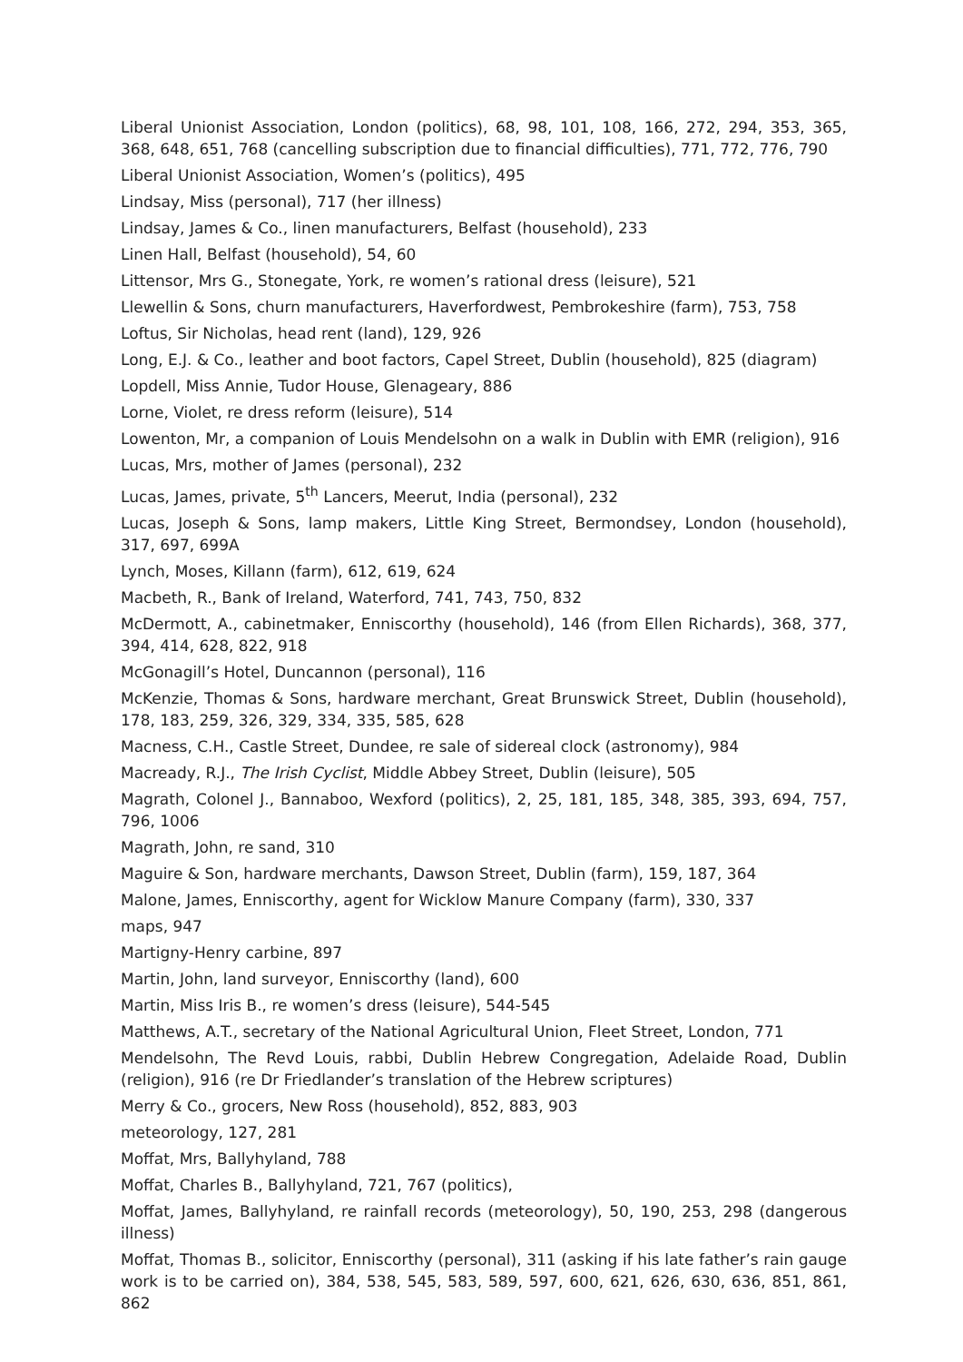Liberal Unionist Association, London (politics), 68, 98, 101, 108, 166, 272, 294, 353, 365, 368, 648, 651, 768 (cancelling subscription due to financial difficulties), 771, 772, 776, 790
Liberal Unionist Association, Women’s (politics), 495
Lindsay, Miss (personal), 717 (her illness)
Lindsay, James & Co., linen manufacturers, Belfast (household), 233
Linen Hall, Belfast (household), 54, 60
Littensor, Mrs G., Stonegate, York, re women’s rational dress (leisure), 521
Llewellin & Sons, churn manufacturers, Haverfordwest, Pembrokeshire (farm), 753, 758
Loftus, Sir Nicholas, head rent (land), 129, 926
Long, E.J. & Co., leather and boot factors, Capel Street, Dublin (household), 825 (diagram)
Lopdell, Miss Annie, Tudor House, Glenageary, 886
Lorne, Violet, re dress reform (leisure), 514
Lowenton, Mr, a companion of Louis Mendelsohn on a walk in Dublin with EMR (religion), 916
Lucas, Mrs, mother of James (personal), 232
Lucas, James, private, 5<sup>th</sup> Lancers, Meerut, India (personal), 232
Lucas, Joseph & Sons, lamp makers, Little King Street, Bermondsey, London (household), 317, 697, 699A
Lynch, Moses, Killann (farm), 612, 619, 624
Macbeth, R., Bank of Ireland, Waterford, 741, 743, 750, 832
McDermott, A., cabinetmaker, Enniscorthy (household), 146 (from Ellen Richards), 368, 377, 394, 414, 628, 822, 918
McGonagill’s Hotel, Duncannon (personal), 116
McKenzie, Thomas & Sons, hardware merchant, Great Brunswick Street, Dublin (household), 178, 183, 259, 326, 329, 334, 335, 585, 628
Macness, C.H., Castle Street, Dundee, re sale of sidereal clock (astronomy), 984
Macready, R.J., The Irish Cyclist, Middle Abbey Street, Dublin (leisure), 505
Magrath, Colonel J., Bannaboo, Wexford (politics), 2, 25, 181, 185, 348, 385, 393, 694, 757, 796, 1006
Magrath, John, re sand, 310
Maguire & Son, hardware merchants, Dawson Street, Dublin (farm), 159, 187, 364
Malone, James, Enniscorthy, agent for Wicklow Manure Company (farm), 330, 337
maps, 947
Martigny-Henry carbine, 897
Martin, John, land surveyor, Enniscorthy (land), 600
Martin, Miss Iris B., re women’s dress (leisure), 544-545
Matthews, A.T., secretary of the National Agricultural Union, Fleet Street, London, 771
Mendelsohn, The Revd Louis, rabbi, Dublin Hebrew Congregation, Adelaide Road, Dublin (religion), 916 (re Dr Friedlander’s translation of the Hebrew scriptures)
Merry & Co., grocers, New Ross (household), 852, 883, 903
meteorology, 127, 281
Moffat, Mrs, Ballyhyland, 788
Moffat, Charles B., Ballyhyland, 721, 767 (politics),
Moffat, James, Ballyhyland, re rainfall records (meteorology), 50, 190, 253, 298 (dangerous illness)
Moffat, Thomas B., solicitor, Enniscorthy (personal), 311 (asking if his late father’s rain gauge work is to be carried on), 384, 538, 545, 583, 589, 597, 600, 621, 626, 630, 636, 851, 861, 862